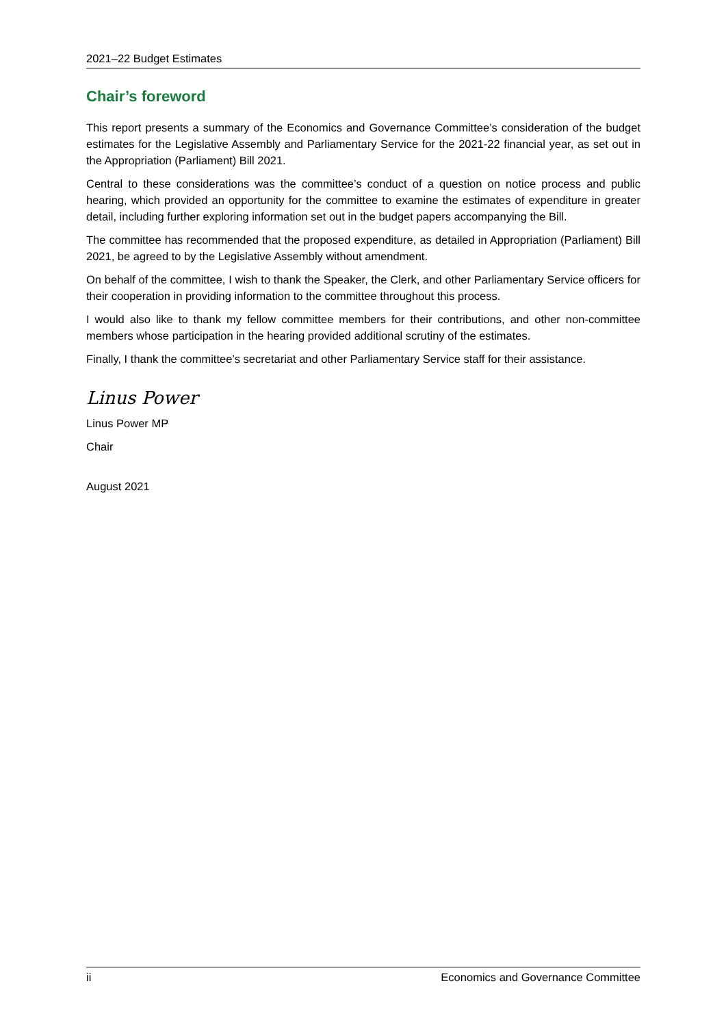2021–22 Budget Estimates
Chair’s foreword
This report presents a summary of the Economics and Governance Committee’s consideration of the budget estimates for the Legislative Assembly and Parliamentary Service for the 2021-22 financial year, as set out in the Appropriation (Parliament) Bill 2021.
Central to these considerations was the committee’s conduct of a question on notice process and public hearing, which provided an opportunity for the committee to examine the estimates of expenditure in greater detail, including further exploring information set out in the budget papers accompanying the Bill.
The committee has recommended that the proposed expenditure, as detailed in Appropriation (Parliament) Bill 2021, be agreed to by the Legislative Assembly without amendment.
On behalf of the committee, I wish to thank the Speaker, the Clerk, and other Parliamentary Service officers for their cooperation in providing information to the committee throughout this process.
I would also like to thank my fellow committee members for their contributions, and other non-committee members whose participation in the hearing provided additional scrutiny of the estimates.
Finally, I thank the committee’s secretariat and other Parliamentary Service staff for their assistance.
Linus Power
Linus Power MP
Chair
August 2021
ii Economics and Governance Committee